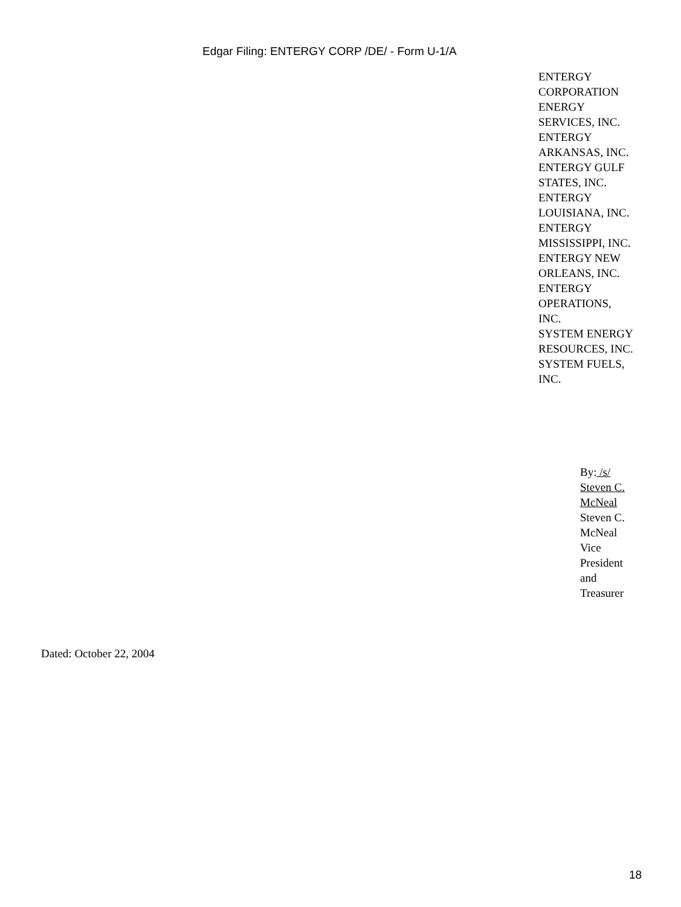Edgar Filing: ENTERGY CORP /DE/ - Form U-1/A
ENTERGY
CORPORATION
ENERGY
SERVICES, INC.
ENTERGY
ARKANSAS, INC.
ENTERGY GULF
STATES, INC.
ENTERGY
LOUISIANA, INC.
ENTERGY
MISSISSIPPI, INC.
ENTERGY NEW
ORLEANS, INC.
ENTERGY
OPERATIONS,
INC.
SYSTEM ENERGY
RESOURCES, INC.
SYSTEM FUELS,
INC.
By: /s/
Steven C.
McNeal
Steven C.
McNeal
Vice
President
and
Treasurer
Dated: October 22, 2004
18